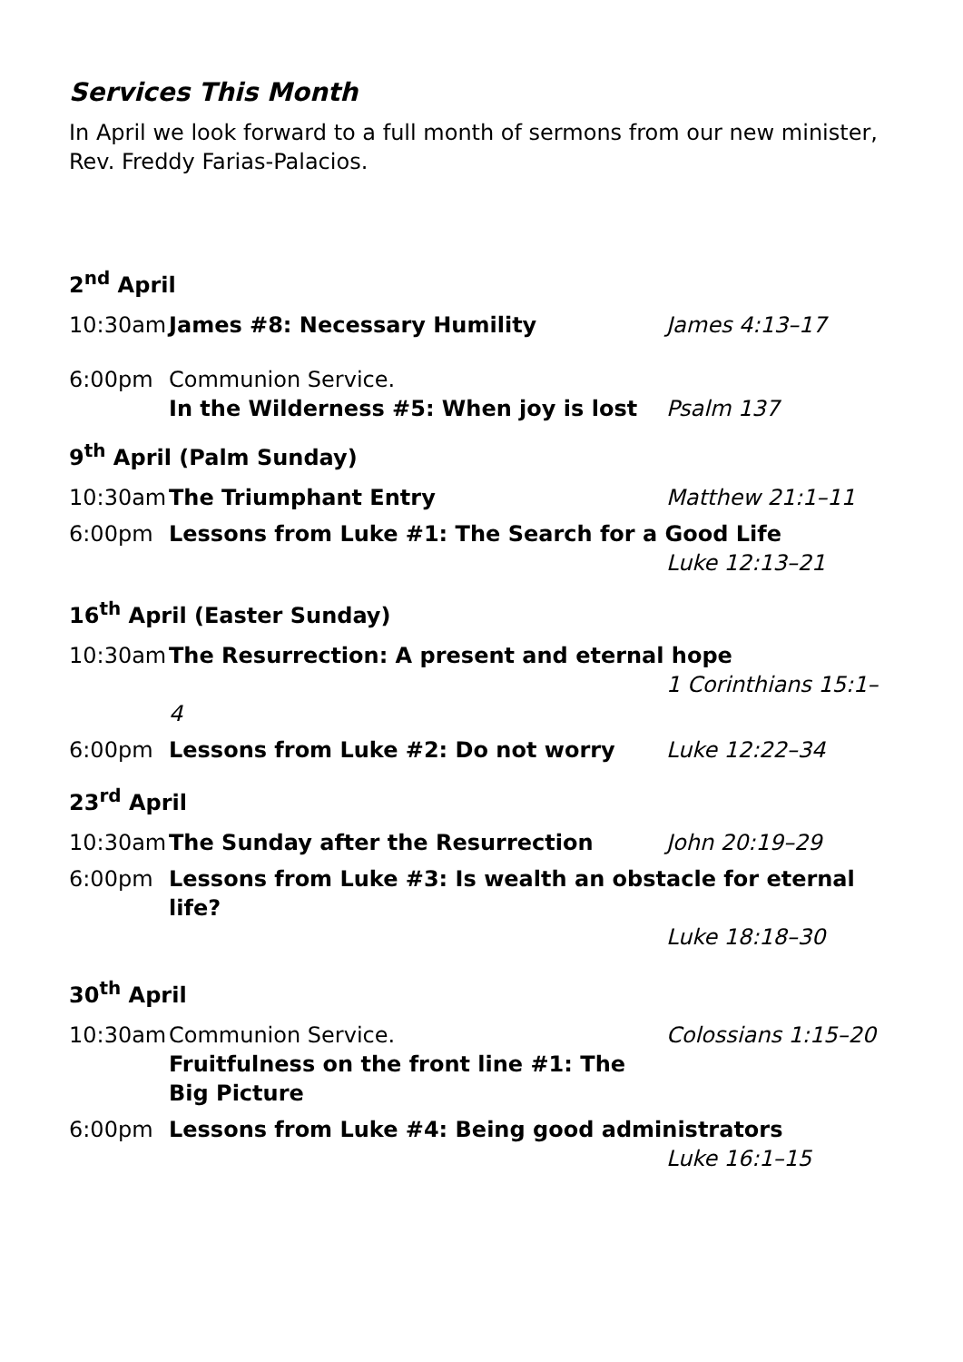Services This Month
In April we look forward to a full month of sermons from our new minister, Rev. Freddy Farias-Palacios.
2<sup>nd</sup> April
10:30am James #8: Necessary Humility James 4:13–17
6:00pm Communion Service.
In the Wilderness #5: When joy is lost
Psalm 137
9<sup>th</sup> April (Palm Sunday)
10:30am The Triumphant Entry Matthew 21:1–11
6:00pm Lessons from Luke #1: The Search for a Good Life
Luke 12:13–21
16<sup>th</sup> April (Easter Sunday)
10:30am The Resurrection: A present and eternal hope
1 Corinthians 15:1–4
6:00pm Lessons from Luke #2: Do not worry Luke 12:22–34
23<sup>rd</sup> April
10:30am The Sunday after the Resurrection John 20:19–29
6:00pm Lessons from Luke #3: Is wealth an obstacle for eternal life?
Luke 18:18–30
30<sup>th</sup> April
10:30am Communion Service.
Fruitfulness on the front line #1: The Big Picture
Colossians 1:15–20
6:00pm Lessons from Luke #4: Being good administrators
Luke 16:1–15